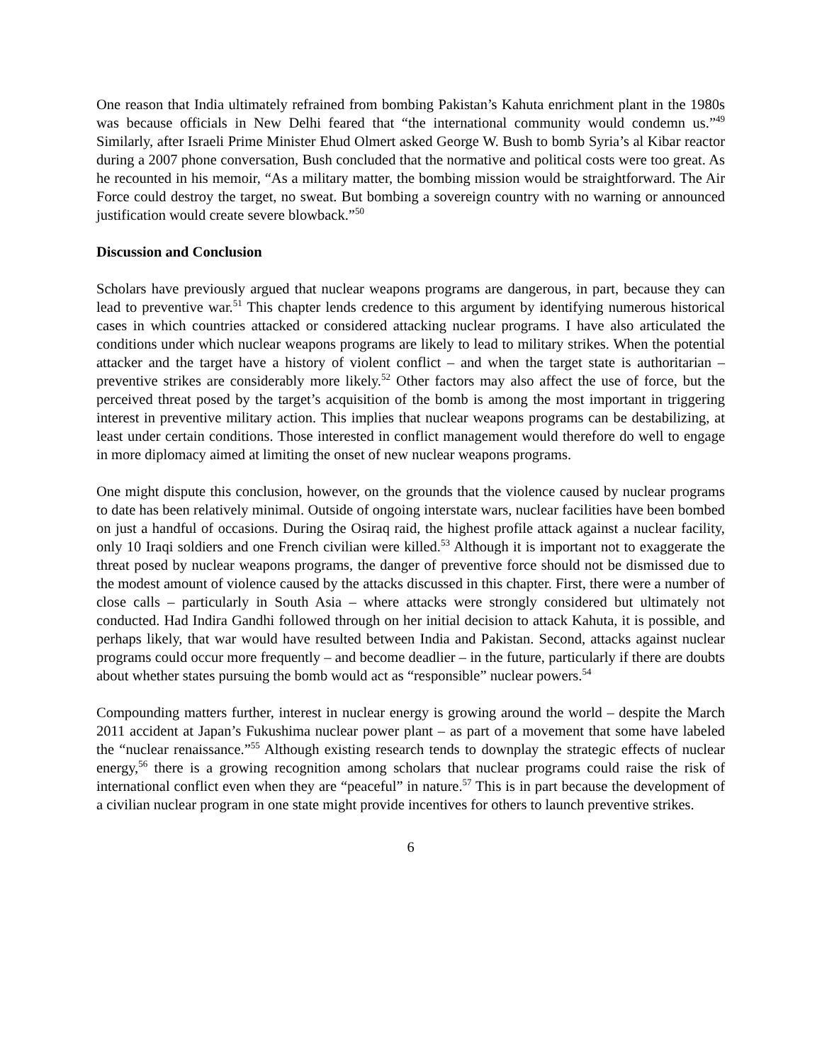One reason that India ultimately refrained from bombing Pakistan’s Kahuta enrichment plant in the 1980s was because officials in New Delhi feared that “the international community would condemn us.”<sup>49</sup> Similarly, after Israeli Prime Minister Ehud Olmert asked George W. Bush to bomb Syria’s al Kibar reactor during a 2007 phone conversation, Bush concluded that the normative and political costs were too great. As he recounted in his memoir, “As a military matter, the bombing mission would be straightforward. The Air Force could destroy the target, no sweat. But bombing a sovereign country with no warning or announced justification would create severe blowback.”<sup>50</sup>
Discussion and Conclusion
Scholars have previously argued that nuclear weapons programs are dangerous, in part, because they can lead to preventive war.<sup>51</sup> This chapter lends credence to this argument by identifying numerous historical cases in which countries attacked or considered attacking nuclear programs. I have also articulated the conditions under which nuclear weapons programs are likely to lead to military strikes. When the potential attacker and the target have a history of violent conflict – and when the target state is authoritarian – preventive strikes are considerably more likely.<sup>52</sup> Other factors may also affect the use of force, but the perceived threat posed by the target’s acquisition of the bomb is among the most important in triggering interest in preventive military action. This implies that nuclear weapons programs can be destabilizing, at least under certain conditions. Those interested in conflict management would therefore do well to engage in more diplomacy aimed at limiting the onset of new nuclear weapons programs.
One might dispute this conclusion, however, on the grounds that the violence caused by nuclear programs to date has been relatively minimal. Outside of ongoing interstate wars, nuclear facilities have been bombed on just a handful of occasions. During the Osiraq raid, the highest profile attack against a nuclear facility, only 10 Iraqi soldiers and one French civilian were killed.<sup>53</sup> Although it is important not to exaggerate the threat posed by nuclear weapons programs, the danger of preventive force should not be dismissed due to the modest amount of violence caused by the attacks discussed in this chapter. First, there were a number of close calls – particularly in South Asia – where attacks were strongly considered but ultimately not conducted. Had Indira Gandhi followed through on her initial decision to attack Kahuta, it is possible, and perhaps likely, that war would have resulted between India and Pakistan. Second, attacks against nuclear programs could occur more frequently – and become deadlier – in the future, particularly if there are doubts about whether states pursuing the bomb would act as “responsible” nuclear powers.<sup>54</sup>
Compounding matters further, interest in nuclear energy is growing around the world – despite the March 2011 accident at Japan’s Fukushima nuclear power plant – as part of a movement that some have labeled the “nuclear renaissance.”<sup>55</sup> Although existing research tends to downplay the strategic effects of nuclear energy,<sup>56</sup> there is a growing recognition among scholars that nuclear programs could raise the risk of international conflict even when they are “peaceful” in nature.<sup>57</sup> This is in part because the development of a civilian nuclear program in one state might provide incentives for others to launch preventive strikes.
6